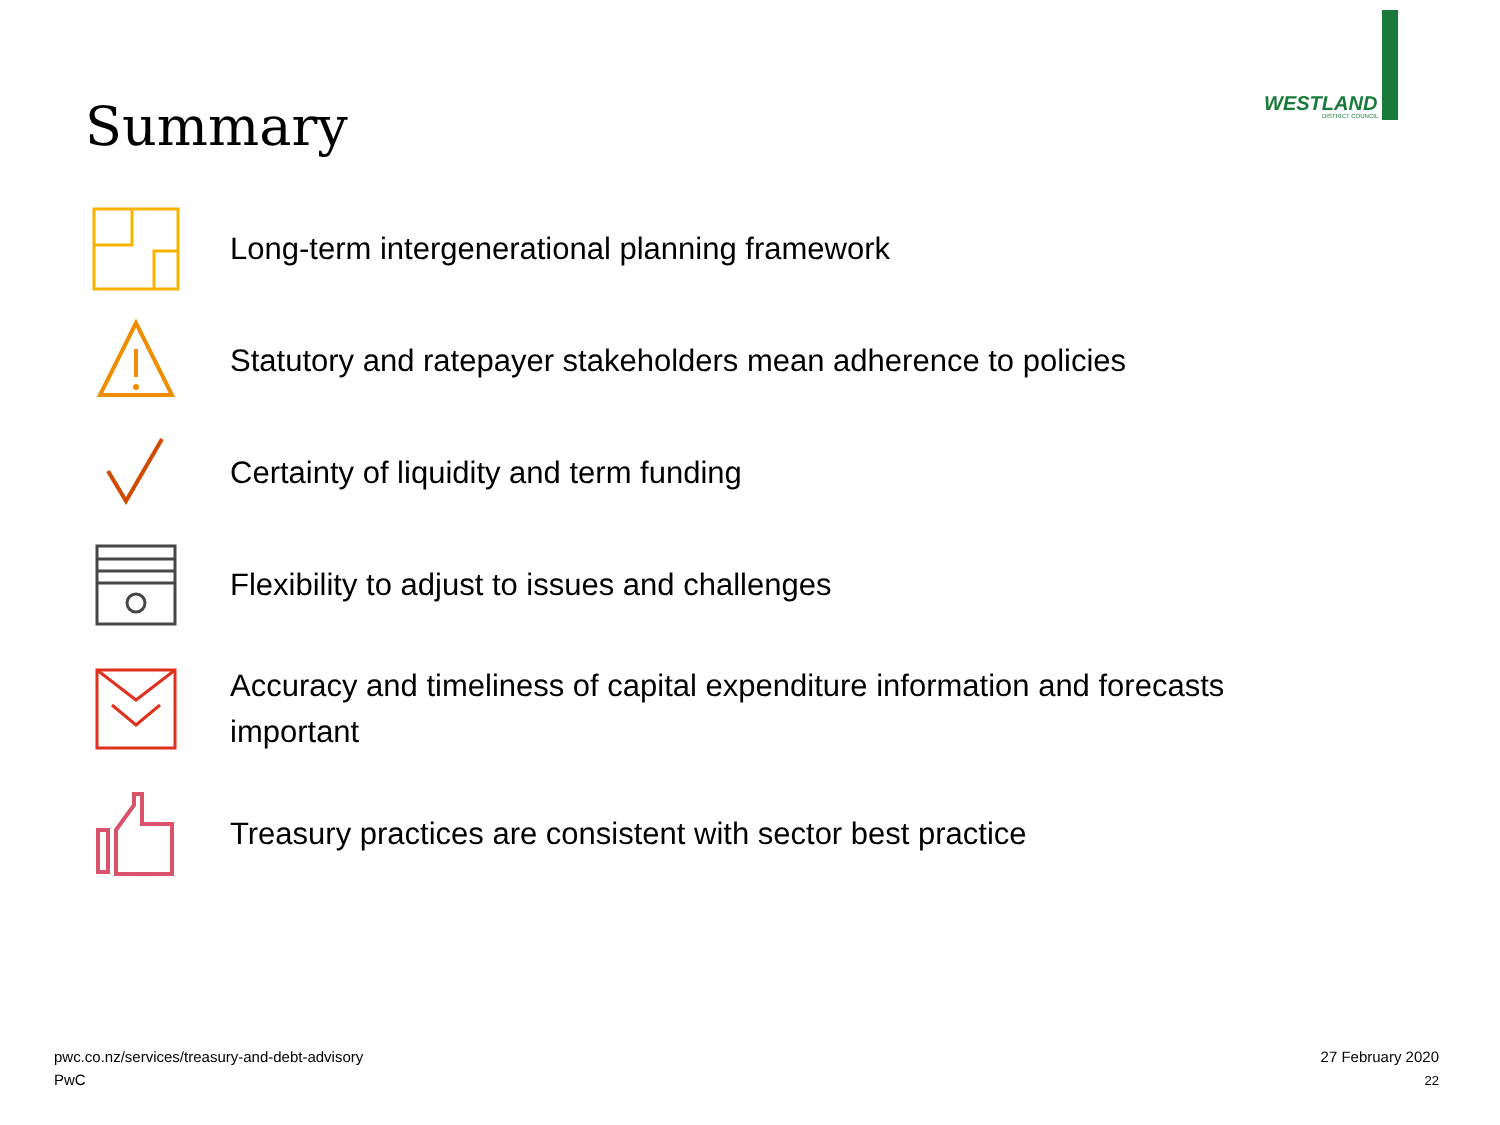Summary
WESTLAND
DISTRICT COUNCIL
Long-term intergenerational planning framework
Statutory and ratepayer stakeholders mean adherence to policies
Certainty of liquidity and term funding
Flexibility to adjust to issues and challenges
Accuracy and timeliness of capital expenditure information and forecasts important
Treasury practices are consistent with sector best practice
pwc.co.nz/services/treasury-and-debt-advisory
PwC
27 February 2020
22